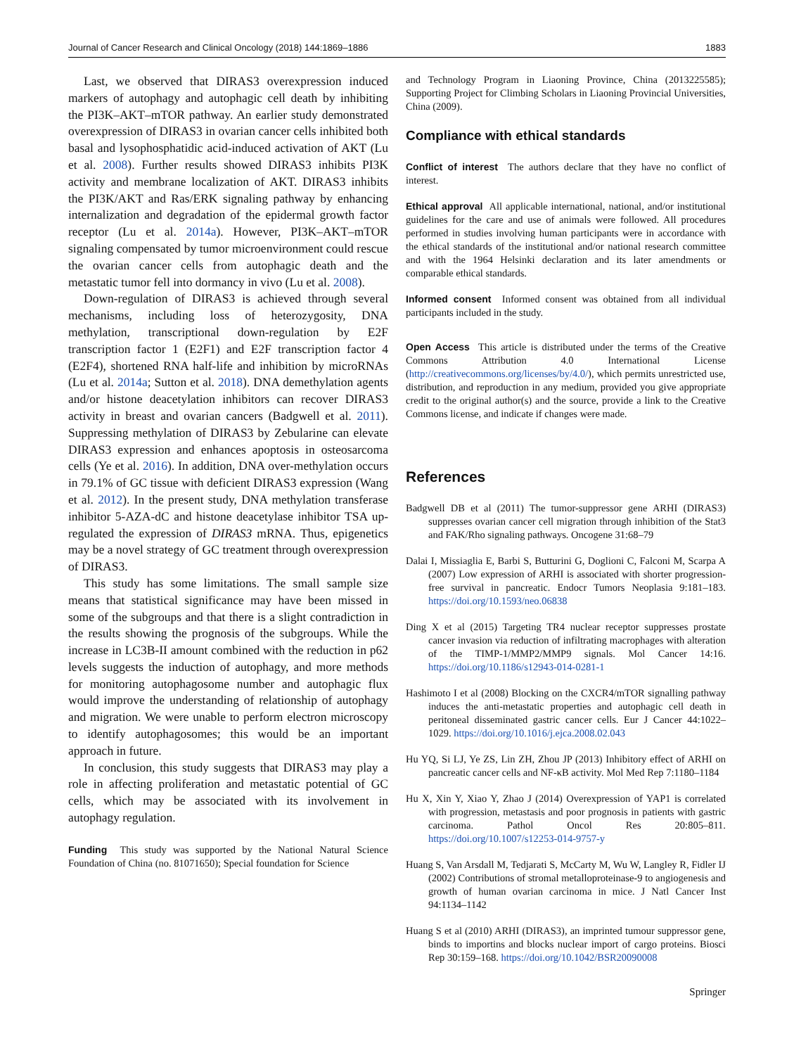Journal of Cancer Research and Clinical Oncology (2018) 144:1869–1886 1883
Last, we observed that DIRAS3 overexpression induced markers of autophagy and autophagic cell death by inhibiting the PI3K–AKT–mTOR pathway. An earlier study demonstrated overexpression of DIRAS3 in ovarian cancer cells inhibited both basal and lysophosphatidic acid-induced activation of AKT (Lu et al. 2008). Further results showed DIRAS3 inhibits PI3K activity and membrane localization of AKT. DIRAS3 inhibits the PI3K/AKT and Ras/ERK signaling pathway by enhancing internalization and degradation of the epidermal growth factor receptor (Lu et al. 2014a). However, PI3K–AKT–mTOR signaling compensated by tumor microenvironment could rescue the ovarian cancer cells from autophagic death and the metastatic tumor fell into dormancy in vivo (Lu et al. 2008).
Down-regulation of DIRAS3 is achieved through several mechanisms, including loss of heterozygosity, DNA methylation, transcriptional down-regulation by E2F transcription factor 1 (E2F1) and E2F transcription factor 4 (E2F4), shortened RNA half-life and inhibition by microRNAs (Lu et al. 2014a; Sutton et al. 2018). DNA demethylation agents and/or histone deacetylation inhibitors can recover DIRAS3 activity in breast and ovarian cancers (Badgwell et al. 2011). Suppressing methylation of DIRAS3 by Zebularine can elevate DIRAS3 expression and enhances apoptosis in osteosarcoma cells (Ye et al. 2016). In addition, DNA over-methylation occurs in 79.1% of GC tissue with deficient DIRAS3 expression (Wang et al. 2012). In the present study, DNA methylation transferase inhibitor 5-AZA-dC and histone deacetylase inhibitor TSA up-regulated the expression of DIRAS3 mRNA. Thus, epigenetics may be a novel strategy of GC treatment through overexpression of DIRAS3.
This study has some limitations. The small sample size means that statistical significance may have been missed in some of the subgroups and that there is a slight contradiction in the results showing the prognosis of the subgroups. While the increase in LC3B-II amount combined with the reduction in p62 levels suggests the induction of autophagy, and more methods for monitoring autophagosome number and autophagic flux would improve the understanding of relationship of autophagy and migration. We were unable to perform electron microscopy to identify autophagosomes; this would be an important approach in future.
In conclusion, this study suggests that DIRAS3 may play a role in affecting proliferation and metastatic potential of GC cells, which may be associated with its involvement in autophagy regulation.
Funding This study was supported by the National Natural Science Foundation of China (no. 81071650); Special foundation for Science
and Technology Program in Liaoning Province, China (2013225585); Supporting Project for Climbing Scholars in Liaoning Provincial Universities, China (2009).
Compliance with ethical standards
Conflict of interest The authors declare that they have no conflict of interest.
Ethical approval All applicable international, national, and/or institutional guidelines for the care and use of animals were followed. All procedures performed in studies involving human participants were in accordance with the ethical standards of the institutional and/or national research committee and with the 1964 Helsinki declaration and its later amendments or comparable ethical standards.
Informed consent Informed consent was obtained from all individual participants included in the study.
Open Access This article is distributed under the terms of the Creative Commons Attribution 4.0 International License (http://creativecommons.org/licenses/by/4.0/), which permits unrestricted use, distribution, and reproduction in any medium, provided you give appropriate credit to the original author(s) and the source, provide a link to the Creative Commons license, and indicate if changes were made.
References
Badgwell DB et al (2011) The tumor-suppressor gene ARHI (DIRAS3) suppresses ovarian cancer cell migration through inhibition of the Stat3 and FAK/Rho signaling pathways. Oncogene 31:68–79
Dalai I, Missiaglia E, Barbi S, Butturini G, Doglioni C, Falconi M, Scarpa A (2007) Low expression of ARHI is associated with shorter progression-free survival in pancreatic. Endocr Tumors Neoplasia 9:181–183. https://doi.org/10.1593/neo.06838
Ding X et al (2015) Targeting TR4 nuclear receptor suppresses prostate cancer invasion via reduction of infiltrating macrophages with alteration of the TIMP-1/MMP2/MMP9 signals. Mol Cancer 14:16. https://doi.org/10.1186/s12943-014-0281-1
Hashimoto I et al (2008) Blocking on the CXCR4/mTOR signalling pathway induces the anti-metastatic properties and autophagic cell death in peritoneal disseminated gastric cancer cells. Eur J Cancer 44:1022–1029. https://doi.org/10.1016/j.ejca.2008.02.043
Hu YQ, Si LJ, Ye ZS, Lin ZH, Zhou JP (2013) Inhibitory effect of ARHI on pancreatic cancer cells and NF-κB activity. Mol Med Rep 7:1180–1184
Hu X, Xin Y, Xiao Y, Zhao J (2014) Overexpression of YAP1 is correlated with progression, metastasis and poor prognosis in patients with gastric carcinoma. Pathol Oncol Res 20:805–811. https://doi.org/10.1007/s12253-014-9757-y
Huang S, Van Arsdall M, Tedjarati S, McCarty M, Wu W, Langley R, Fidler IJ (2002) Contributions of stromal metalloproteinase-9 to angiogenesis and growth of human ovarian carcinoma in mice. J Natl Cancer Inst 94:1134–1142
Huang S et al (2010) ARHI (DIRAS3), an imprinted tumour suppressor gene, binds to importins and blocks nuclear import of cargo proteins. Biosci Rep 30:159–168. https://doi.org/10.1042/BSR20090008
Springer